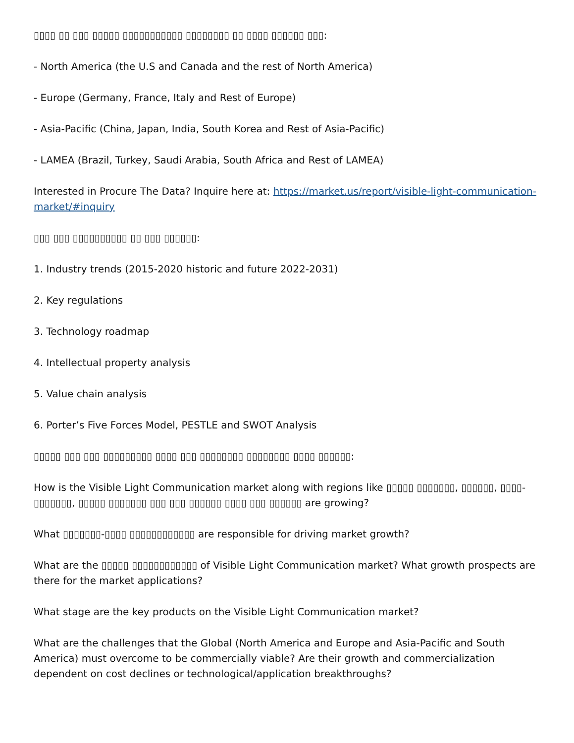▯▯▯▯ ▯▯ ▯▯▯ ▯▯▯▯▯ ▯▯▯▯▯▯▯▯▯▯▯ ▯▯▯▯▯▯▯▯ ▯▯ ▯▯▯▯ ▯▯▯▯▯▯ ▯▯▯:
- North America (the U.S and Canada and the rest of North America)
- Europe (Germany, France, Italy and Rest of Europe)
- Asia-Pacific (China, Japan, India, South Korea and Rest of Asia-Pacific)
- LAMEA (Brazil, Turkey, Saudi Arabia, South Africa and Rest of LAMEA)
Interested in Procure The Data? Inquire here at: https://market.us/report/visible-light-communication-market/#inquiry
▯▯▯ ▯▯▯ ▯▯▯▯▯▯▯▯▯▯ ▯▯ ▯▯▯ ▯▯▯▯▯▯:
1. Industry trends (2015-2020 historic and future 2022-2031)
2. Key regulations
3. Technology roadmap
4. Intellectual property analysis
5. Value chain analysis
6. Porter’s Five Forces Model, PESTLE and SWOT Analysis
▯▯▯▯▯ ▯▯▯ ▯▯▯ ▯▯▯▯▯▯▯▯▯ ▯▯▯▯ ▯▯▯ ▯▯▯▯▯▯▯▯ ▯▯▯▯▯▯▯▯ ▯▯▯▯ ▯▯▯▯▯▯:
How is the Visible Light Communication market along with regions like ▯▯▯▯▯ ▯▯▯▯▯▯▯, ▯▯▯▯▯▯, ▯▯▯▯-▯▯▯▯▯▯▯, ▯▯▯▯▯ ▯▯▯▯▯▯▯ ▯▯▯ ▯▯▯ ▯▯▯▯▯▯ ▯▯▯▯ ▯▯▯ ▯▯▯▯▯▯ are growing?
What ▯▯▯▯▯▯▯-▯▯▯▯ ▯▯▯▯▯▯▯▯▯▯▯▯ are responsible for driving market growth?
What are the ▯▯▯▯▯ ▯▯▯▯▯▯▯▯▯▯▯▯ of Visible Light Communication market? What growth prospects are there for the market applications?
What stage are the key products on the Visible Light Communication market?
What are the challenges that the Global (North America and Europe and Asia-Pacific and South America) must overcome to be commercially viable? Are their growth and commercialization dependent on cost declines or technological/application breakthroughs?